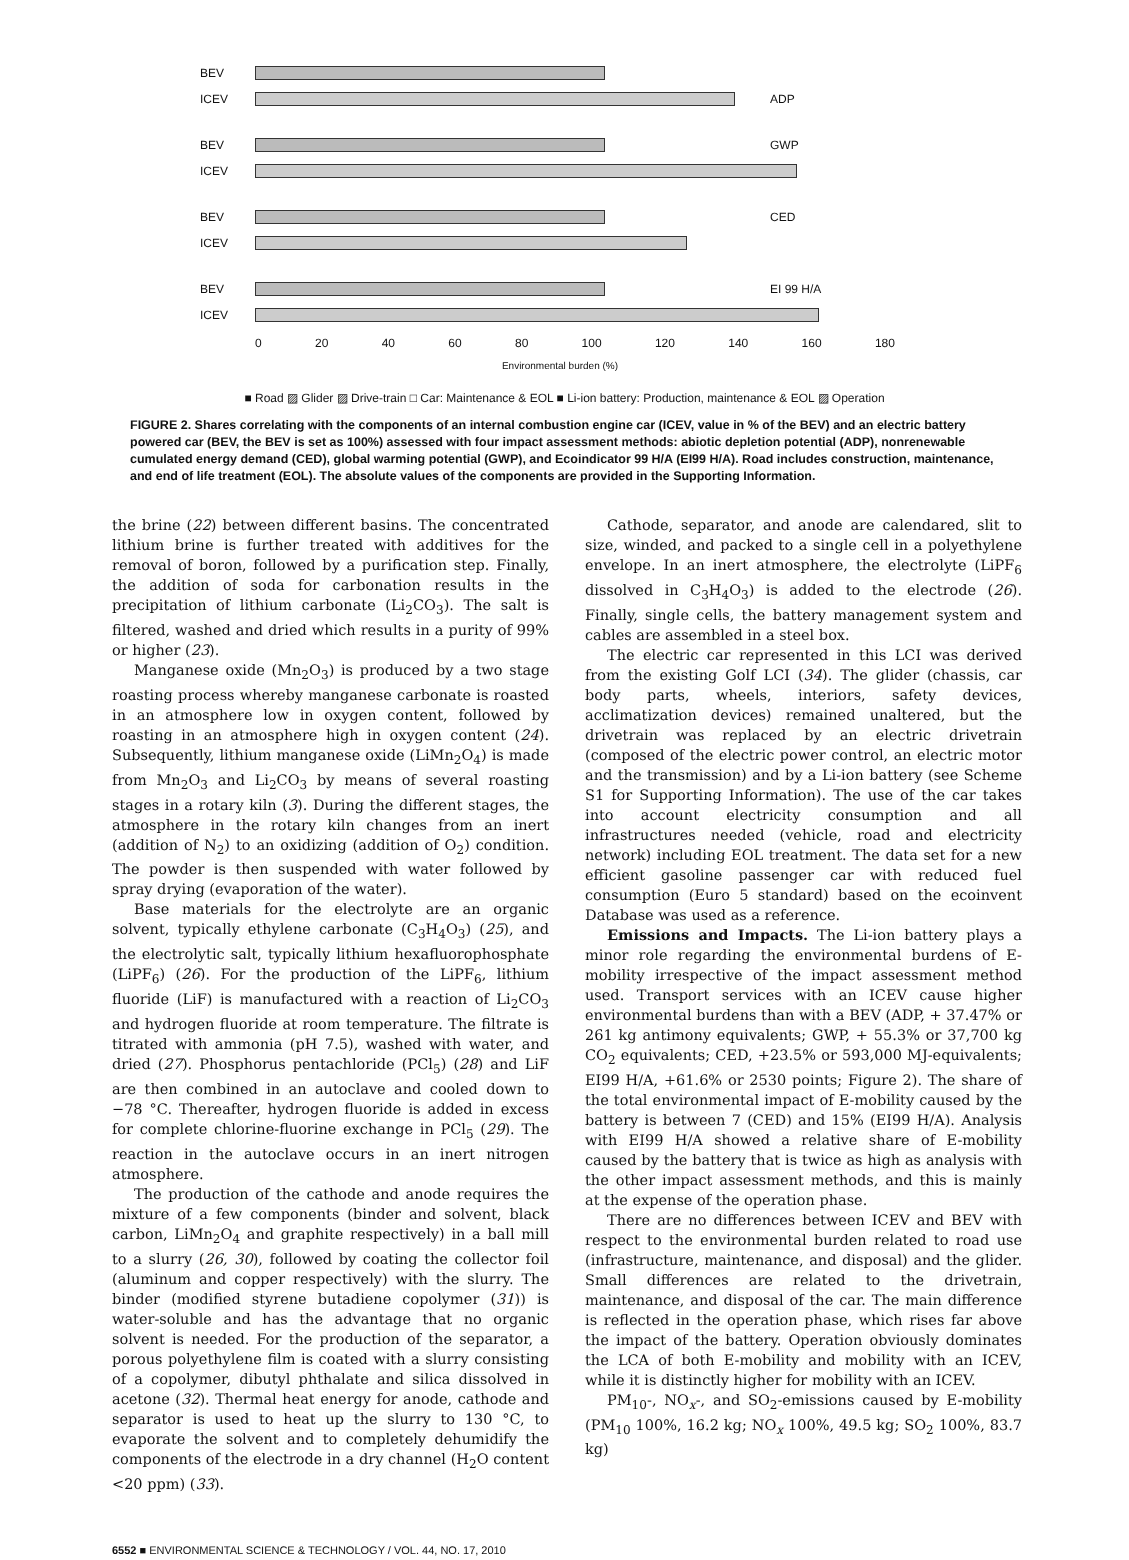BEV
ICEV ADP
BEV GWP
ICEV
BEV CED
ICEV
BEV EI 99 H/A
ICEV
0 20 40 60 80 100 120 140 160 180
Environmental burden (%)
■ Road ▨ Glider ▨ Drive-train □ Car: Maintenance & EOL ■ Li-ion battery: Production, maintenance & EOL ▨ Operation
FIGURE 2. Shares correlating with the components of an internal combustion engine car (ICEV, value in % of the BEV) and an electric battery powered car (BEV, the BEV is set as 100%) assessed with four impact assessment methods: abiotic depletion potential (ADP), nonrenewable cumulated energy demand (CED), global warming potential (GWP), and Ecoindicator 99 H/A (EI99 H/A). Road includes construction, maintenance, and end of life treatment (EOL). The absolute values of the components are provided in the Supporting Information.
the brine (22) between different basins. The concentrated lithium brine is further treated with additives for the removal of boron, followed by a purification step. Finally, the addition of soda for carbonation results in the precipitation of lithium carbonate (Li<sub>2</sub>CO<sub>3</sub>). The salt is filtered, washed and dried which results in a purity of 99% or higher (23).
Manganese oxide (Mn<sub>2</sub>O<sub>3</sub>) is produced by a two stage roasting process whereby manganese carbonate is roasted in an atmosphere low in oxygen content, followed by roasting in an atmosphere high in oxygen content (24). Subsequently, lithium manganese oxide (LiMn<sub>2</sub>O<sub>4</sub>) is made from Mn<sub>2</sub>O<sub>3</sub> and Li<sub>2</sub>CO<sub>3</sub> by means of several roasting stages in a rotary kiln (3). During the different stages, the atmosphere in the rotary kiln changes from an inert (addition of N<sub>2</sub>) to an oxidizing (addition of O<sub>2</sub>) condition. The powder is then suspended with water followed by spray drying (evaporation of the water).
Base materials for the electrolyte are an organic solvent, typically ethylene carbonate (C<sub>3</sub>H<sub>4</sub>O<sub>3</sub>) (25), and the electrolytic salt, typically lithium hexafluorophosphate (LiPF<sub>6</sub>) (26). For the production of the LiPF<sub>6</sub>, lithium fluoride (LiF) is manufactured with a reaction of Li<sub>2</sub>CO<sub>3</sub> and hydrogen fluoride at room temperature. The filtrate is titrated with ammonia (pH 7.5), washed with water, and dried (27). Phosphorus pentachloride (PCl<sub>5</sub>) (28) and LiF are then combined in an autoclave and cooled down to −78 °C. Thereafter, hydrogen fluoride is added in excess for complete chlorine-fluorine exchange in PCl<sub>5</sub> (29). The reaction in the autoclave occurs in an inert nitrogen atmosphere.
The production of the cathode and anode requires the mixture of a few components (binder and solvent, black carbon, LiMn<sub>2</sub>O<sub>4</sub> and graphite respectively) in a ball mill to a slurry (26, 30), followed by coating the collector foil (aluminum and copper respectively) with the slurry. The binder (modified styrene butadiene copolymer (31)) is water-soluble and has the advantage that no organic solvent is needed. For the production of the separator, a porous polyethylene film is coated with a slurry consisting of a copolymer, dibutyl phthalate and silica dissolved in acetone (32). Thermal heat energy for anode, cathode and separator is used to heat up the slurry to 130 °C, to evaporate the solvent and to completely dehumidify the components of the electrode in a dry channel (H<sub>2</sub>O content <20 ppm) (33).
Cathode, separator, and anode are calendared, slit to size, winded, and packed to a single cell in a polyethylene envelope. In an inert atmosphere, the electrolyte (LiPF<sub>6</sub> dissolved in C<sub>3</sub>H<sub>4</sub>O<sub>3</sub>) is added to the electrode (26). Finally, single cells, the battery management system and cables are assembled in a steel box.
The electric car represented in this LCI was derived from the existing Golf LCI (34). The glider (chassis, car body parts, wheels, interiors, safety devices, acclimatization devices) remained unaltered, but the drivetrain was replaced by an electric drivetrain (composed of the electric power control, an electric motor and the transmission) and by a Li-ion battery (see Scheme S1 for Supporting Information). The use of the car takes into account electricity consumption and all infrastructures needed (vehicle, road and electricity network) including EOL treatment. The data set for a new efficient gasoline passenger car with reduced fuel consumption (Euro 5 standard) based on the ecoinvent Database was used as a reference.
Emissions and Impacts. The Li-ion battery plays a minor role regarding the environmental burdens of E-mobility irrespective of the impact assessment method used. Transport services with an ICEV cause higher environmental burdens than with a BEV (ADP, + 37.47% or 261 kg antimony equivalents; GWP, + 55.3% or 37,700 kg CO<sub>2</sub> equivalents; CED, +23.5% or 593,000 MJ-equivalents; EI99 H/A, +61.6% or 2530 points; Figure 2). The share of the total environmental impact of E-mobility caused by the battery is between 7 (CED) and 15% (EI99 H/A). Analysis with EI99 H/A showed a relative share of E-mobility caused by the battery that is twice as high as analysis with the other impact assessment methods, and this is mainly at the expense of the operation phase.
There are no differences between ICEV and BEV with respect to the environmental burden related to road use (infrastructure, maintenance, and disposal) and the glider. Small differences are related to the drivetrain, maintenance, and disposal of the car. The main difference is reflected in the operation phase, which rises far above the impact of the battery. Operation obviously dominates the LCA of both E-mobility and mobility with an ICEV, while it is distinctly higher for mobility with an ICEV.
PM<sub>10</sub>-, NO<sub>x</sub>-, and SO<sub>2</sub>-emissions caused by E-mobility (PM<sub>10</sub> 100%, 16.2 kg; NO<sub>x</sub> 100%, 49.5 kg; SO<sub>2</sub> 100%, 83.7 kg)
6552 ■ ENVIRONMENTAL SCIENCE & TECHNOLOGY / VOL. 44, NO. 17, 2010